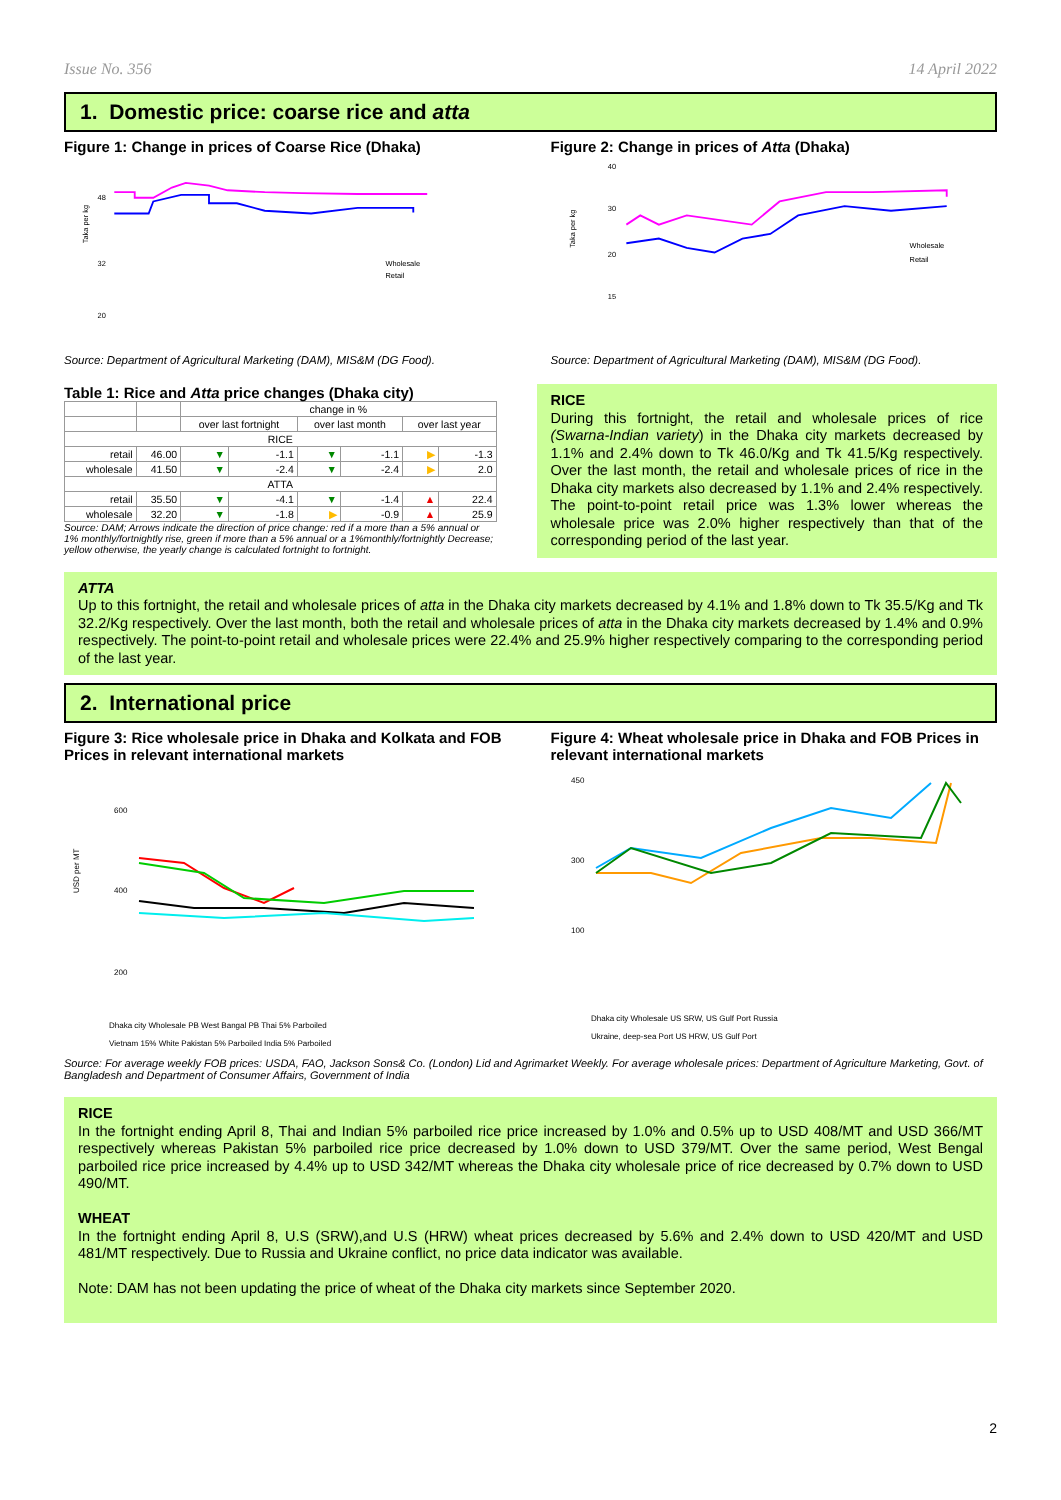Issue No. 356 14 April 2022
1. Domestic price: coarse rice and atta
Figure 1: Change in prices of Coarse Rice (Dhaka)
Taka per kg
48
32
20
Wholesale
Retail
Source: Department of Agricultural Marketing (DAM), MIS&M (DG Food).
Figure 2: Change in prices of Atta (Dhaka)
Taka per kg
40
30
20
15
Wholesale
Retail
Source: Department of Agricultural Marketing (DAM), MIS&M (DG Food).
Table 1: Rice and Atta price changes (Dhaka city)
| | | change in % | | | | | |
| --- | --- | --- | --- | --- | --- | --- | --- |
| | | over last fortnight | | over last month | | over last year | |
| RICE | | | | | | | |
| retail | 46.00 | ▼ | -1.1 | ▼ | -1.1 | ▶ | -1.3 |
| wholesale | 41.50 | ▼ | -2.4 | ▼ | -2.4 | ▶ | 2.0 |
| ATTA | | | | | | | |
| retail | 35.50 | ▼ | -4.1 | ▼ | -1.4 | ▲ | 22.4 |
| wholesale | 32.20 | ▼ | -1.8 | ▶ | -0.9 | ▲ | 25.9 |
Source: DAM; Arrows indicate the direction of price change: red if a more than a 5% annual or 1% monthly/fortnightly rise, green if more than a 5% annual or a 1%monthly/fortnightly Decrease; yellow otherwise, the yearly change is calculated fortnight to fortnight.
RICE
During this fortnight, the retail and wholesale prices of rice (Swarna-Indian variety) in the Dhaka city markets decreased by 1.1% and 2.4% down to Tk 46.0/Kg and Tk 41.5/Kg respectively. Over the last month, the retail and wholesale prices of rice in the Dhaka city markets also decreased by 1.1% and 2.4% respectively. The point-to-point retail price was 1.3% lower whereas the wholesale price was 2.0% higher respectively than that of the corresponding period of the last year.
ATTA
Up to this fortnight, the retail and wholesale prices of atta in the Dhaka city markets decreased by 4.1% and 1.8% down to Tk 35.5/Kg and Tk 32.2/Kg respectively. Over the last month, both the retail and wholesale prices of atta in the Dhaka city markets decreased by 1.4% and 0.9% respectively. The point-to-point retail and wholesale prices were 22.4% and 25.9% higher respectively comparing to the corresponding period of the last year.
2. International price
Figure 3: Rice wholesale price in Dhaka and Kolkata and FOB Prices in relevant international markets
USD per MT
600
400
200
Dhaka city Wholesale PB West Bangal PB Thai 5% Parboiled
Vietnam 15% White Pakistan 5% Parboiled India 5% Parboiled
Figure 4: Wheat wholesale price in Dhaka and FOB Prices in relevant international markets
450
300
100
Dhaka city Wholesale US SRW, US Gulf Port Russia
Ukraine, deep-sea Port US HRW, US Gulf Port
Source: For average weekly FOB prices: USDA, FAO, Jackson Sons& Co. (London) Lid and Agrimarket Weekly. For average wholesale prices: Department of Agriculture Marketing, Govt. of Bangladesh and Department of Consumer Affairs, Government of India
RICE
In the fortnight ending April 8, Thai and Indian 5% parboiled rice price increased by 1.0% and 0.5% up to USD 408/MT and USD 366/MT respectively whereas Pakistan 5% parboiled rice price decreased by 1.0% down to USD 379/MT. Over the same period, West Bengal parboiled rice price increased by 4.4% up to USD 342/MT whereas the Dhaka city wholesale price of rice decreased by 0.7% down to USD 490/MT.
WHEAT
In the fortnight ending April 8, U.S (SRW),and U.S (HRW) wheat prices decreased by 5.6% and 2.4% down to USD 420/MT and USD 481/MT respectively. Due to Russia and Ukraine conflict, no price data indicator was available.
Note: DAM has not been updating the price of wheat of the Dhaka city markets since September 2020.
2